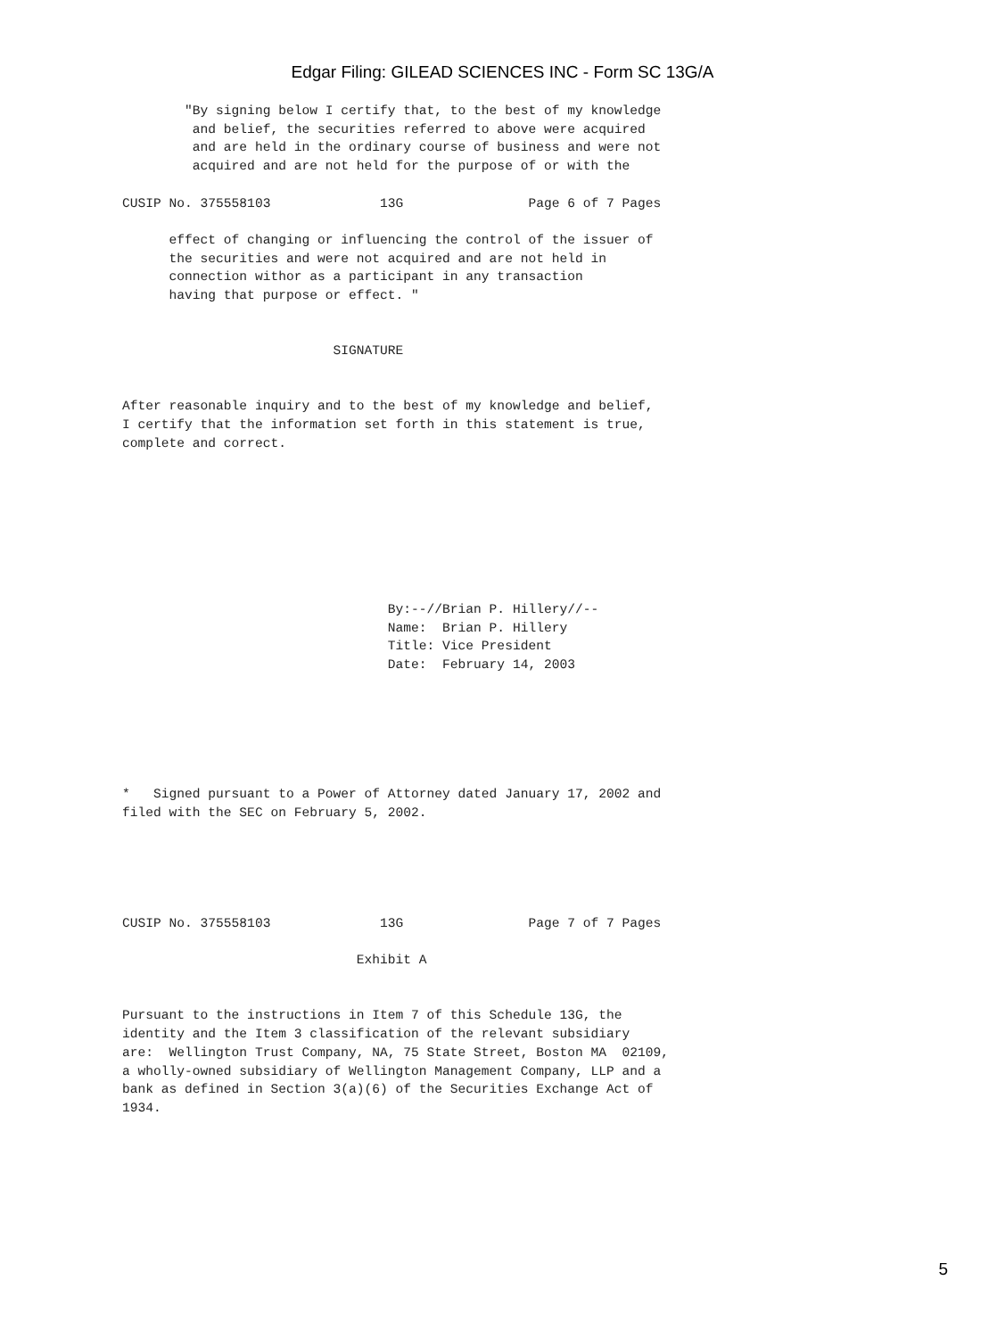Edgar Filing: GILEAD SCIENCES INC - Form SC 13G/A
        "By signing below I certify that, to the best of my knowledge
         and belief, the securities referred to above were acquired
         and are held in the ordinary course of business and were not
         acquired and are not held for the purpose of or with the

CUSIP No. 375558103              13G                Page 6 of 7 Pages

      effect of changing or influencing the control of the issuer of
      the securities and were not acquired and are not held in
      connection withor as a participant in any transaction
      having that purpose or effect. "


                           SIGNATURE


After reasonable inquiry and to the best of my knowledge and belief,
I certify that the information set forth in this statement is true,
complete and correct.








                                  By:--//Brian P. Hillery//--
                                  Name:  Brian P. Hillery
                                  Title: Vice President
                                  Date:  February 14, 2003






*   Signed pursuant to a Power of Attorney dated January 17, 2002 and
filed with the SEC on February 5, 2002.





CUSIP No. 375558103              13G                Page 7 of 7 Pages

                              Exhibit A


Pursuant to the instructions in Item 7 of this Schedule 13G, the
identity and the Item 3 classification of the relevant subsidiary
are:  Wellington Trust Company, NA, 75 State Street, Boston MA  02109,
a wholly-owned subsidiary of Wellington Management Company, LLP and a
bank as defined in Section 3(a)(6) of the Securities Exchange Act of
1934.
5